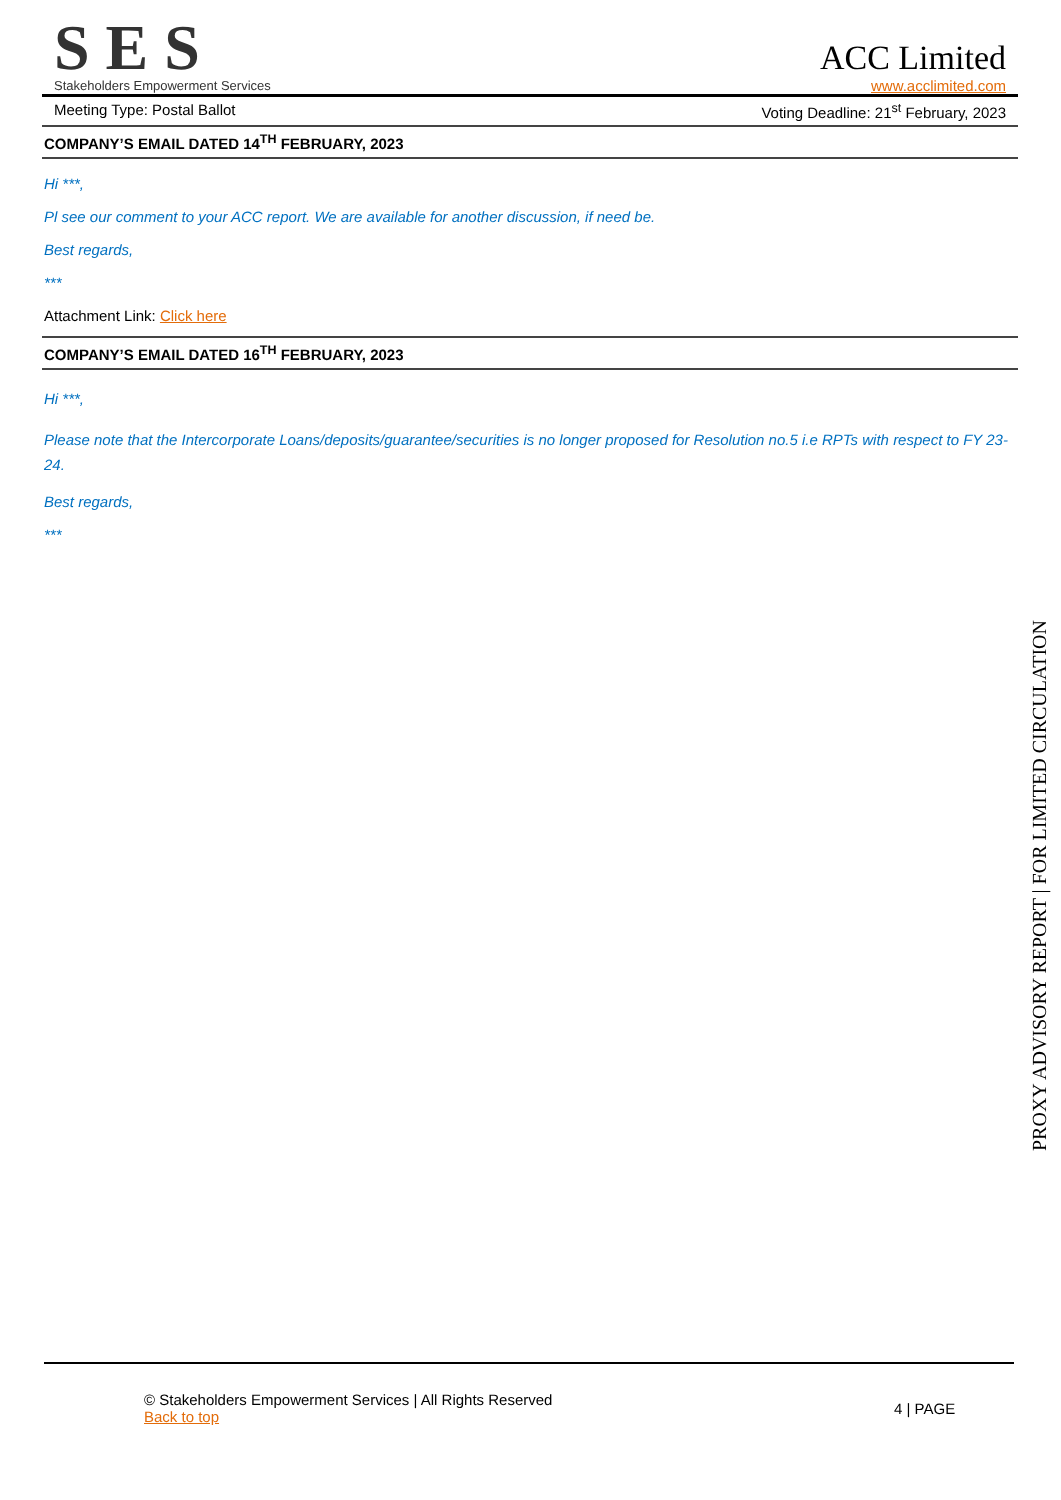SES
Stakeholders Empowerment Services
ACC Limited
www.acclimited.com
Meeting Type: Postal Ballot Voting Deadline: 21<sup>st</sup> February, 2023
COMPANY’S EMAIL DATED 14<sup>TH</sup> FEBRUARY, 2023
Hi ***,
Pl see our comment to your ACC report. We are available for another discussion, if need be.
Best regards,
***
Attachment Link: Click here
COMPANY’S EMAIL DATED 16<sup>TH</sup> FEBRUARY, 2023
Hi ***,
Please note that the Intercorporate Loans/deposits/guarantee/securities is no longer proposed for Resolution no.5 i.e RPTs with respect to FY 23-24.
Best regards,
***
PROXY ADVISORY REPORT | FOR LIMITED CIRCULATION
© Stakeholders Empowerment Services | All Rights Reserved
Back to top
4 | PAGE